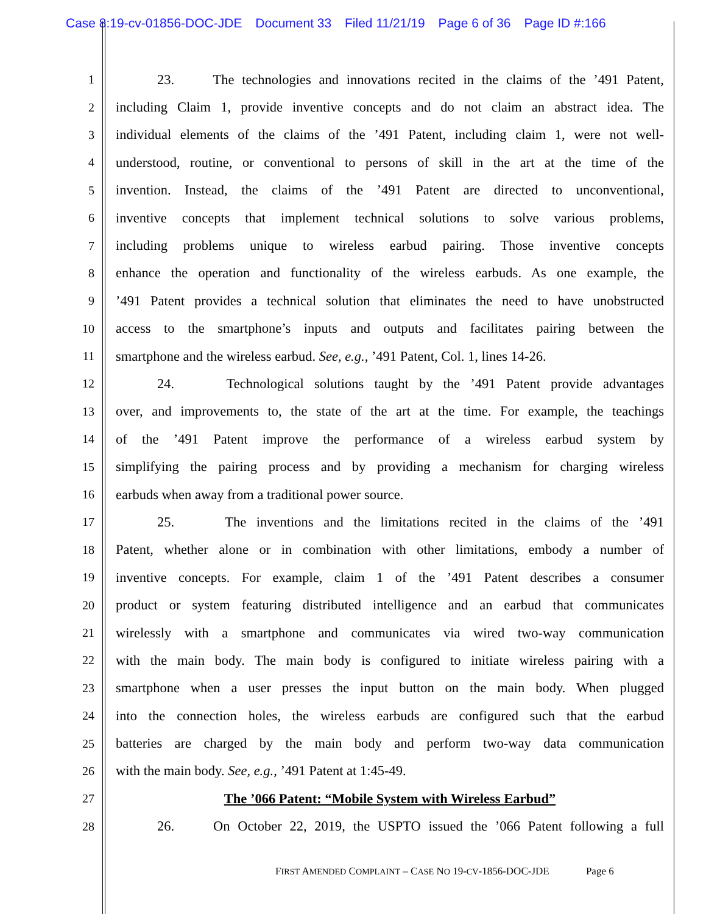Case 8:19-cv-01856-DOC-JDE Document 33 Filed 11/21/19 Page 6 of 36 Page ID #:166
1
23. The technologies and innovations recited in the claims of the ’491 Patent,
2
including Claim 1, provide inventive concepts and do not claim an abstract idea. The
3
individual elements of the claims of the ’491 Patent, including claim 1, were not well-
4
understood, routine, or conventional to persons of skill in the art at the time of the
5
invention. Instead, the claims of the ’491 Patent are directed to unconventional,
6
inventive concepts that implement technical solutions to solve various problems,
7
including problems unique to wireless earbud pairing. Those inventive concepts
8
enhance the operation and functionality of the wireless earbuds. As one example, the
9
’491 Patent provides a technical solution that eliminates the need to have unobstructed
10
access to the smartphone’s inputs and outputs and facilitates pairing between the
11
smartphone and the wireless earbud. See, e.g., ’491 Patent, Col. 1, lines 14-26.
12
24. Technological solutions taught by the ’491 Patent provide advantages
13
over, and improvements to, the state of the art at the time. For example, the teachings
14
of the ’491 Patent improve the performance of a wireless earbud system by
15
simplifying the pairing process and by providing a mechanism for charging wireless
16
earbuds when away from a traditional power source.
17
25. The inventions and the limitations recited in the claims of the ’491
18
Patent, whether alone or in combination with other limitations, embody a number of
19
inventive concepts. For example, claim 1 of the ’491 Patent describes a consumer
20
product or system featuring distributed intelligence and an earbud that communicates
21
wirelessly with a smartphone and communicates via wired two-way communication
22
with the main body. The main body is configured to initiate wireless pairing with a
23
smartphone when a user presses the input button on the main body. When plugged
24
into the connection holes, the wireless earbuds are configured such that the earbud
25
batteries are charged by the main body and perform two-way data communication
26
with the main body. See, e.g., ’491 Patent at 1:45-49.
27
The ’066 Patent: “Mobile System with Wireless Earbud”
28
26. On October 22, 2019, the USPTO issued the ’066 Patent following a full
FIRST AMENDED COMPLAINT – CASE NO 19-CV-1856-DOC-JDE Page 6